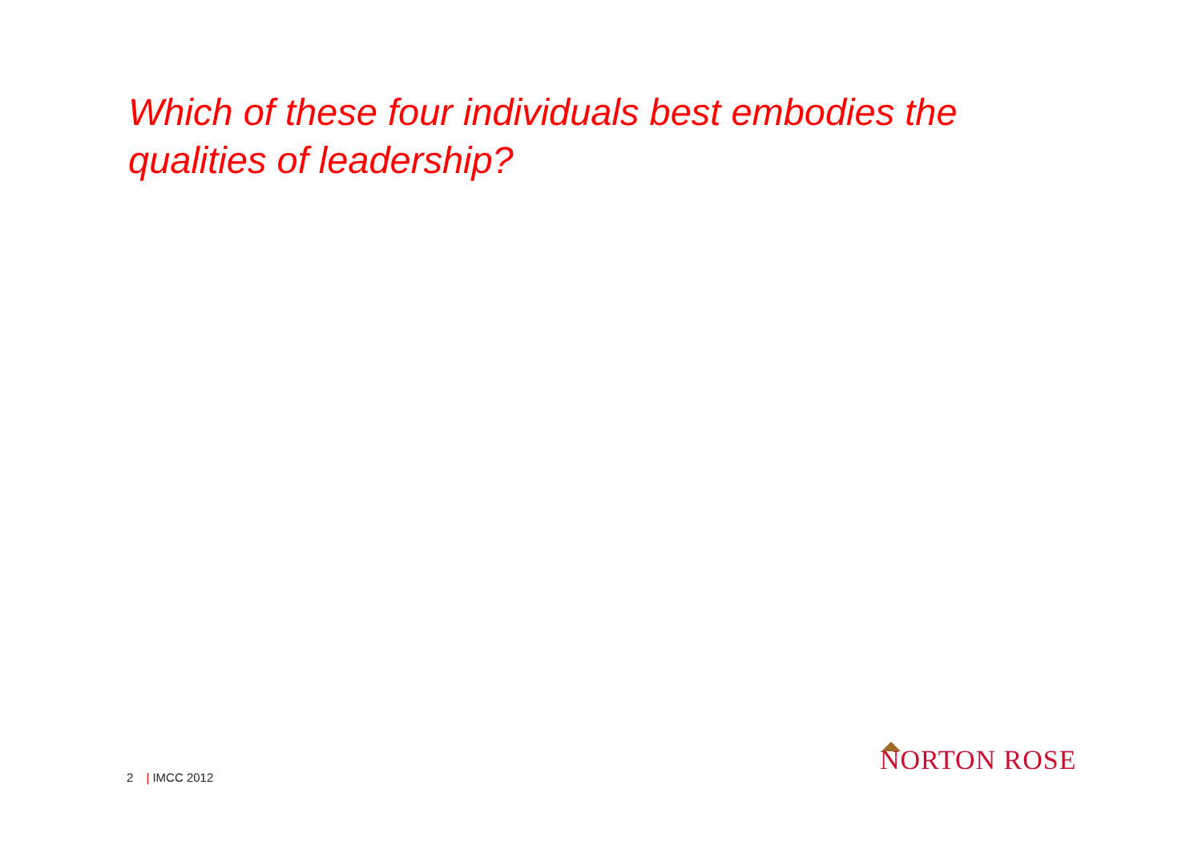Which of these four individuals best embodies the qualities of leadership?
2 | IMCC 2012
NORTON ROSE